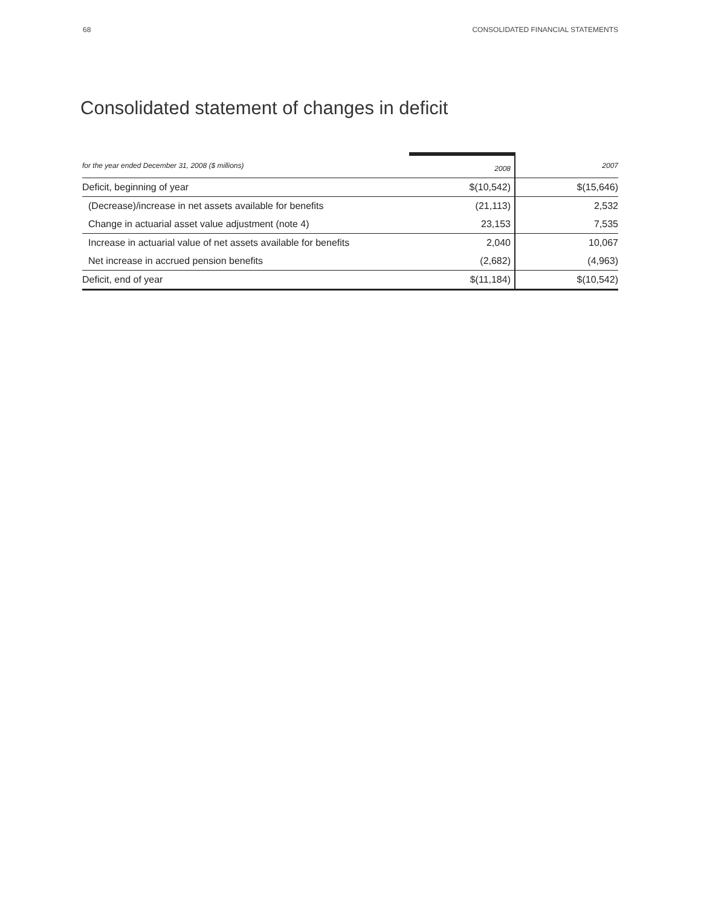68 CONSOLIDATED FINANCIAL STATEMENTS
Consolidated statement of changes in deficit
| for the year ended December 31, 2008 ($ millions) | 2008 | 2007 |
| --- | --- | --- |
| Deficit, beginning of year | $(10,542) | $(15,646) |
| (Decrease)/increase in net assets available for benefits | (21,113) | 2,532 |
| Change in actuarial asset value adjustment (note 4) | 23,153 | 7,535 |
| Increase in actuarial value of net assets available for benefits | 2,040 | 10,067 |
| Net increase in accrued pension benefits | (2,682) | (4,963) |
| Deficit, end of year | $(11,184) | $(10,542) |